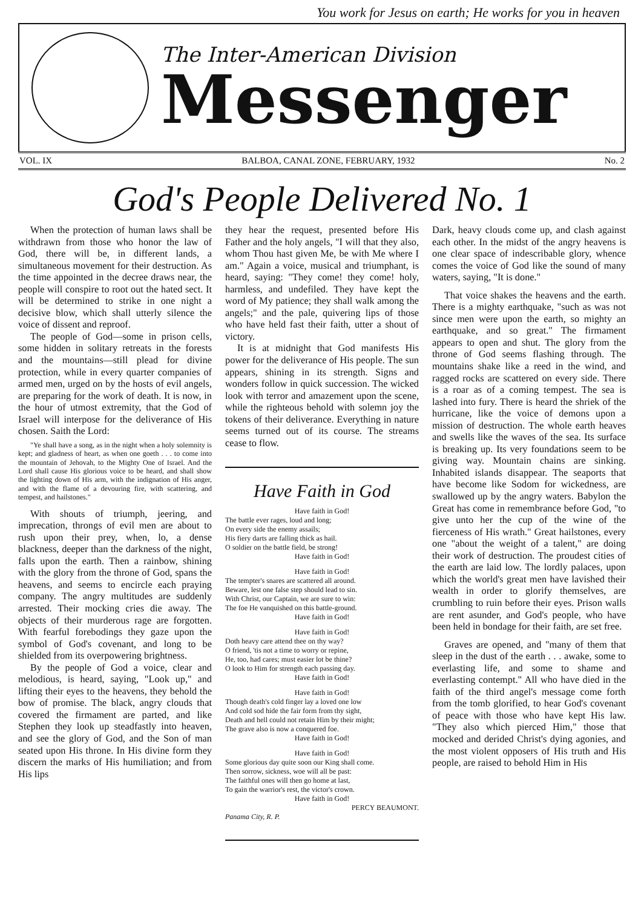You work for Jesus on earth; He works for you in heaven
The Inter-American Division
Messenger
VOL. IX BALBOA, CANAL ZONE, FEBRUARY, 1932 No. 2
God's People Delivered No. 1
When the protection of human laws shall be withdrawn from those who honor the law of God, there will be, in different lands, a simultaneous movement for their destruction. As the time appointed in the decree draws near, the people will conspire to root out the hated sect. It will be determined to strike in one night a decisive blow, which shall utterly silence the voice of dissent and reproof.
The people of God—some in prison cells, some hidden in solitary retreats in the forests and the mountains—still plead for divine protection, while in every quarter companies of armed men, urged on by the hosts of evil angels, are preparing for the work of death. It is now, in the hour of utmost extremity, that the God of Israel will interpose for the deliverance of His chosen. Saith the Lord:
"Ye shall have a song, as in the night when a holy solemnity is kept; and gladness of heart, as when one goeth . . . to come into the mountain of Jehovah, to the Mighty One of Israel. And the Lord shall cause His glorious voice to be heard, and shall show the lighting down of His arm, with the indignation of His anger, and with the flame of a devouring fire, with scattering, and tempest, and hailstones."
With shouts of triumph, jeering, and imprecation, throngs of evil men are about to rush upon their prey, when, lo, a dense blackness, deeper than the darkness of the night, falls upon the earth. Then a rainbow, shining with the glory from the throne of God, spans the heavens, and seems to encircle each praying company. The angry multitudes are suddenly arrested. Their mocking cries die away. The objects of their murderous rage are forgotten. With fearful forebodings they gaze upon the symbol of God's covenant, and long to be shielded from its overpowering brightness.
By the people of God a voice, clear and melodious, is heard, saying, "Look up," and lifting their eyes to the heavens, they behold the bow of promise. The black, angry clouds that covered the firmament are parted, and like Stephen they look up steadfastly into heaven, and see the glory of God, and the Son of man seated upon His throne. In His divine form they discern the marks of His humiliation; and from His lips
they hear the request, presented before His Father and the holy angels, "I will that they also, whom Thou hast given Me, be with Me where I am." Again a voice, musical and triumphant, is heard, saying: "They come! they come! holy, harmless, and undefiled. They have kept the word of My patience; they shall walk among the angels;" and the pale, quivering lips of those who have held fast their faith, utter a shout of victory.
It is at midnight that God manifests His power for the deliverance of His people. The sun appears, shining in its strength. Signs and wonders follow in quick succession. The wicked look with terror and amazement upon the scene, while the righteous behold with solemn joy the tokens of their deliverance. Everything in nature seems turned out of its course. The streams cease to flow.
Have Faith in God
Have faith in God!
The battle ever rages, loud and long;
On every side the enemy assails;
His fiery darts are falling thick as hail.
O soldier on the battle field, be strong!
Have faith in God!
Have faith in God!
The tempter's snares are scattered all around.
Beware, lest one false step should lead to sin.
With Christ, our Captain, we are sure to win:
The foe He vanquished on this battle-ground.
Have faith in God!
Have faith in God!
Doth heavy care attend thee on thy way?
O friend, 'tis not a time to worry or repine,
He, too, had cares; must easier lot be thine?
O look to Him for strength each passing day.
Have faith in God!
Have faith in God!
Though death's cold finger lay a loved one low
And cold sod hide the fair form from thy sight,
Death and hell could not retain Him by their might;
The grave also is now a conquered foe.
Have faith in God!
Have faith in God!
Some glorious day quite soon our King shall come.
Then sorrow, sickness, woe will all be past:
The faithful ones will then go home at last,
To gain the warrior's rest, the victor's crown.
Have faith in God!
PERCY BEAUMONT.
Panama City, R. P.
Dark, heavy clouds come up, and clash against each other. In the midst of the angry heavens is one clear space of indescribable glory, whence comes the voice of God like the sound of many waters, saying, "It is done."
That voice shakes the heavens and the earth. There is a mighty earthquake, "such as was not since men were upon the earth, so mighty an earthquake, and so great." The firmament appears to open and shut. The glory from the throne of God seems flashing through. The mountains shake like a reed in the wind, and ragged rocks are scattered on every side. There is a roar as of a coming tempest. The sea is lashed into fury. There is heard the shriek of the hurricane, like the voice of demons upon a mission of destruction. The whole earth heaves and swells like the waves of the sea. Its surface is breaking up. Its very foundations seem to be giving way. Mountain chains are sinking. Inhabited islands disappear. The seaports that have become like Sodom for wickedness, are swallowed up by the angry waters. Babylon the Great has come in remembrance before God, "to give unto her the cup of the wine of the fierceness of His wrath." Great hailstones, every one "about the weight of a talent," are doing their work of destruction. The proudest cities of the earth are laid low. The lordly palaces, upon which the world's great men have lavished their wealth in order to glorify themselves, are crumbling to ruin before their eyes. Prison walls are rent asunder, and God's people, who have been held in bondage for their faith, are set free.
Graves are opened, and "many of them that sleep in the dust of the earth . . . awake, some to everlasting life, and some to shame and everlasting contempt." All who have died in the faith of the third angel's message come forth from the tomb glorified, to hear God's covenant of peace with those who have kept His law. "They also which pierced Him," those that mocked and derided Christ's dying agonies, and the most violent opposers of His truth and His people, are raised to behold Him in His